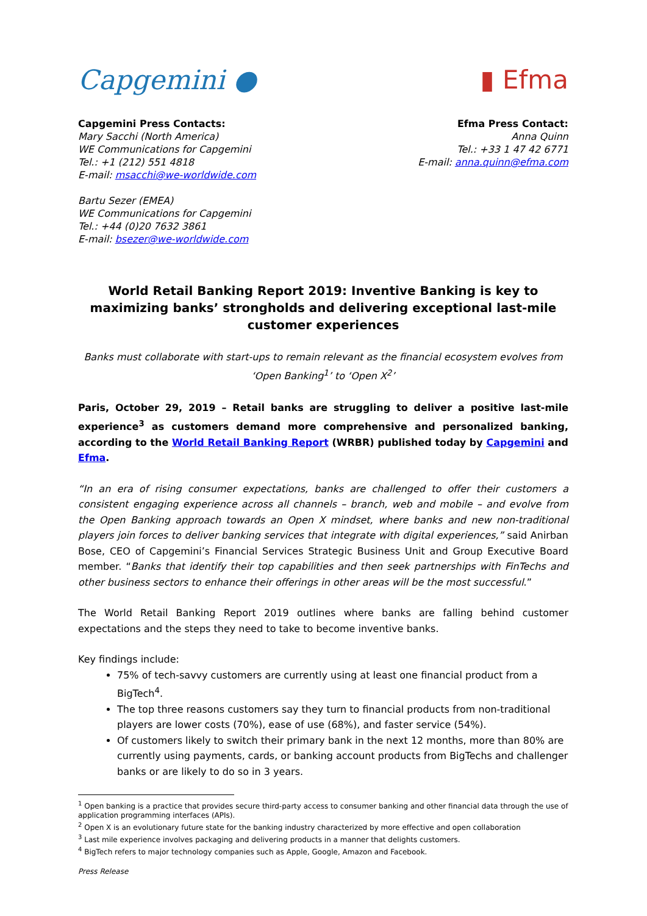Capgemini ● ▮ Efma
Capgemini Press Contacts:
Mary Sacchi (North America)
WE Communications for Capgemini
Tel.: +1 (212) 551 4818
E-mail: msacchi@we-worldwide.com
Bartu Sezer (EMEA)
WE Communications for Capgemini
Tel.: +44 (0)20 7632 3861
E-mail: bsezer@we-worldwide.com
Efma Press Contact:
Anna Quinn
Tel.: +33 1 47 42 6771
E-mail: anna.quinn@efma.com
World Retail Banking Report 2019: Inventive Banking is key to maximizing banks’ strongholds and delivering exceptional last-mile customer experiences
Banks must collaborate with start-ups to remain relevant as the financial ecosystem evolves from ‘Open Banking<sup>1</sup>’ to ‘Open X<sup>2</sup>’
Paris, October 29, 2019 – Retail banks are struggling to deliver a positive last-mile experience<sup>3</sup> as customers demand more comprehensive and personalized banking, according to the World Retail Banking Report (WRBR) published today by Capgemini and Efma.
“In an era of rising consumer expectations, banks are challenged to offer their customers a consistent engaging experience across all channels – branch, web and mobile – and evolve from the Open Banking approach towards an Open X mindset, where banks and new non-traditional players join forces to deliver banking services that integrate with digital experiences,” said Anirban Bose, CEO of Capgemini’s Financial Services Strategic Business Unit and Group Executive Board member. “Banks that identify their top capabilities and then seek partnerships with FinTechs and other business sectors to enhance their offerings in other areas will be the most successful.”
The World Retail Banking Report 2019 outlines where banks are falling behind customer expectations and the steps they need to take to become inventive banks.
Key findings include:
75% of tech-savvy customers are currently using at least one financial product from a BigTech<sup>4</sup>.
The top three reasons customers say they turn to financial products from non-traditional players are lower costs (70%), ease of use (68%), and faster service (54%).
Of customers likely to switch their primary bank in the next 12 months, more than 80% are currently using payments, cards, or banking account products from BigTechs and challenger banks or are likely to do so in 3 years.
<sup>1</sup> Open banking is a practice that provides secure third-party access to consumer banking and other financial data through the use of application programming interfaces (APIs).
<sup>2</sup> Open X is an evolutionary future state for the banking industry characterized by more effective and open collaboration
<sup>3</sup> Last mile experience involves packaging and delivering products in a manner that delights customers.
<sup>4</sup> BigTech refers to major technology companies such as Apple, Google, Amazon and Facebook.
Press Release